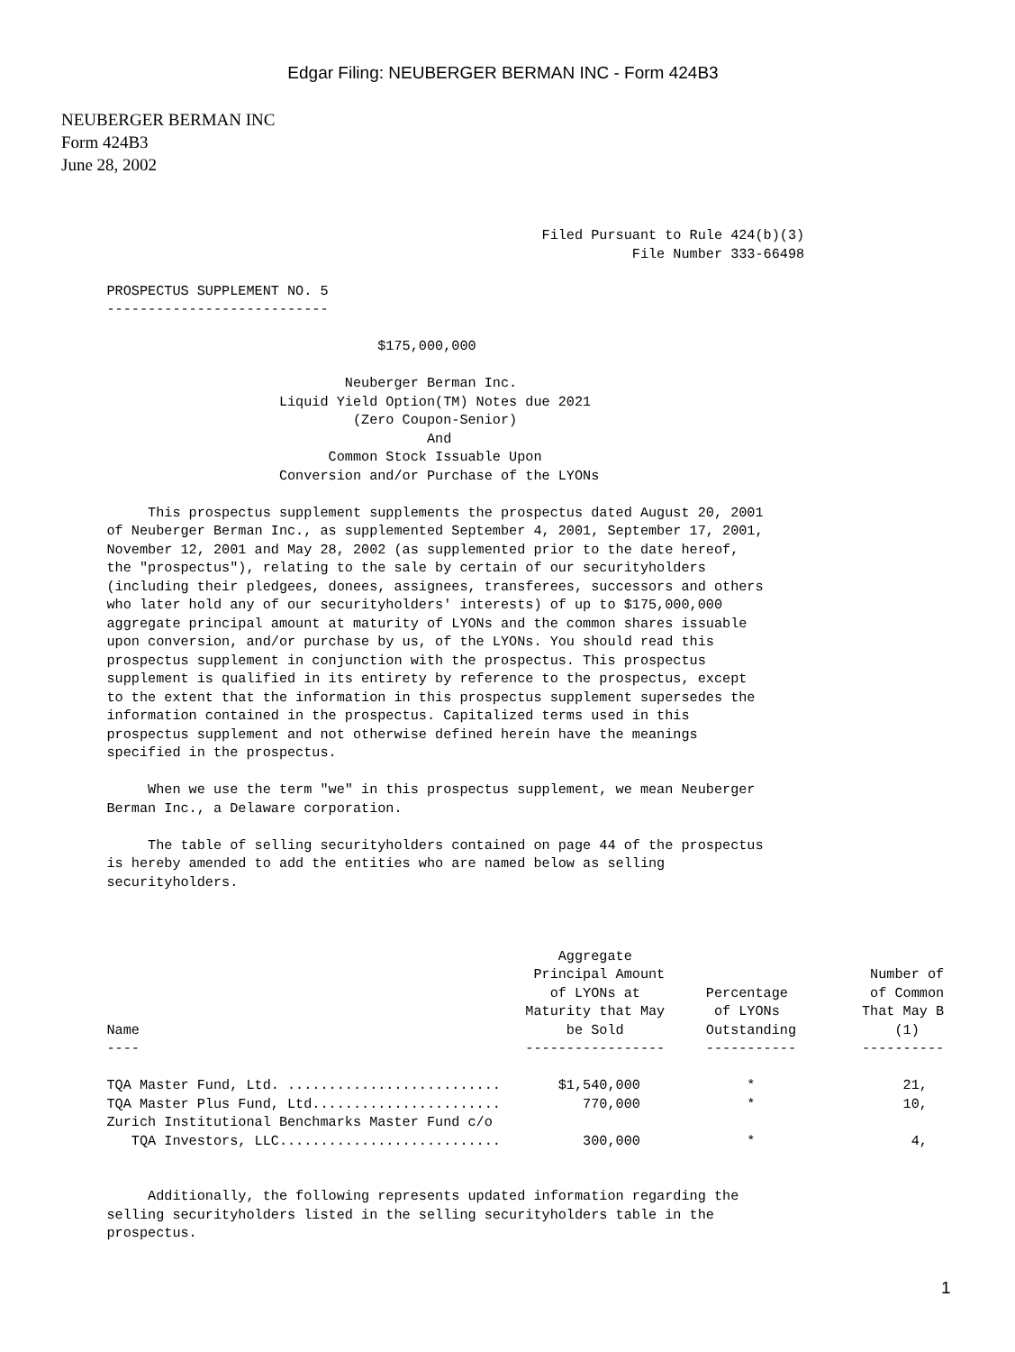Edgar Filing: NEUBERGER BERMAN INC - Form 424B3
NEUBERGER BERMAN INC
Form 424B3
June 28, 2002
                                                                  Filed Pursuant to Rule 424(b)(3)
                                                                             File Number 333-66498

             PROSPECTUS SUPPLEMENT NO. 5
             ---------------------------

                                              $175,000,000

                                          Neuberger Berman Inc.
                                  Liquid Yield Option(TM) Notes due 2021
                                           (Zero Coupon-Senior)
                                                    And
                                        Common Stock Issuable Upon
                                  Conversion and/or Purchase of the LYONs

                  This prospectus supplement supplements the prospectus dated August 20, 2001
             of Neuberger Berman Inc., as supplemented September 4, 2001, September 17, 2001,
             November 12, 2001 and May 28, 2002 (as supplemented prior to the date hereof,
             the "prospectus"), relating to the sale by certain of our securityholders
             (including their pledgees, donees, assignees, transferees, successors and others
             who later hold any of our securityholders' interests) of up to $175,000,000
             aggregate principal amount at maturity of LYONs and the common shares issuable
             upon conversion, and/or purchase by us, of the LYONs. You should read this
             prospectus supplement in conjunction with the prospectus. This prospectus
             supplement is qualified in its entirety by reference to the prospectus, except
             to the extent that the information in this prospectus supplement supersedes the
             information contained in the prospectus. Capitalized terms used in this
             prospectus supplement and not otherwise defined herein have the meanings
             specified in the prospectus.

                  When we use the term "we" in this prospectus supplement, we mean Neuberger
             Berman Inc., a Delaware corporation.

                  The table of selling securityholders contained on page 44 of the prospectus
             is hereby amended to add the entities who are named below as selling
             securityholders.



                                                                    Aggregate
                                                                 Principal Amount                         Number of
                                                                   of LYONs at        Percentage          of Common
                                                                Maturity that May      of LYONs          That May B
             Name                                                    be Sold          Outstanding            (1)
             ----                                               -----------------     -----------        ----------

             TQA Master Fund, Ltd. ..........................       $1,540,000             *                  21,
             TQA Master Plus Fund, Ltd.......................          770,000             *                  10,
             Zurich Institutional Benchmarks Master Fund c/o
                TQA Investors, LLC...........................          300,000             *                   4,


                  Additionally, the following represents updated information regarding the
             selling securityholders listed in the selling securityholders table in the
             prospectus.
1